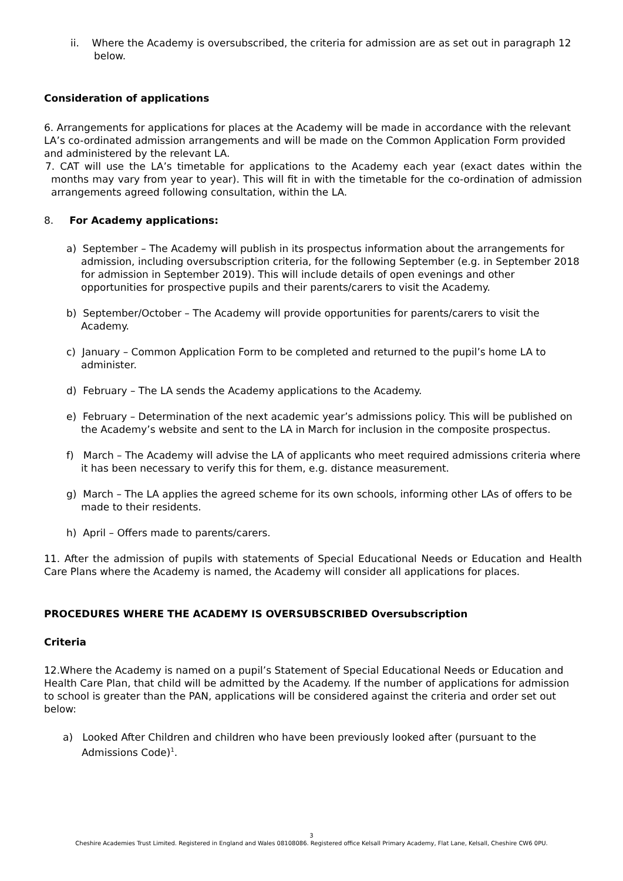ii. Where the Academy is oversubscribed, the criteria for admission are as set out in paragraph 12 below.
Consideration of applications
6. Arrangements for applications for places at the Academy will be made in accordance with the relevant LA’s co-ordinated admission arrangements and will be made on the Common Application Form provided and administered by the relevant LA.
7. CAT will use the LA’s timetable for applications to the Academy each year (exact dates within the months may vary from year to year). This will fit in with the timetable for the co-ordination of admission arrangements agreed following consultation, within the LA.
8. For Academy applications:
a) September – The Academy will publish in its prospectus information about the arrangements for admission, including oversubscription criteria, for the following September (e.g. in September 2018 for admission in September 2019). This will include details of open evenings and other opportunities for prospective pupils and their parents/carers to visit the Academy.
b) September/October – The Academy will provide opportunities for parents/carers to visit the Academy.
c) January – Common Application Form to be completed and returned to the pupil’s home LA to administer.
d) February – The LA sends the Academy applications to the Academy.
e) February – Determination of the next academic year’s admissions policy. This will be published on the Academy’s website and sent to the LA in March for inclusion in the composite prospectus.
f) March – The Academy will advise the LA of applicants who meet required admissions criteria where it has been necessary to verify this for them, e.g. distance measurement.
g) March – The LA applies the agreed scheme for its own schools, informing other LAs of offers to be made to their residents.
h) April – Offers made to parents/carers.
11. After the admission of pupils with statements of Special Educational Needs or Education and Health Care Plans where the Academy is named, the Academy will consider all applications for places.
PROCEDURES WHERE THE ACADEMY IS OVERSUBSCRIBED Oversubscription
Criteria
12.Where the Academy is named on a pupil’s Statement of Special Educational Needs or Education and Health Care Plan, that child will be admitted by the Academy. If the number of applications for admission to school is greater than the PAN, applications will be considered against the criteria and order set out below:
a) Looked After Children and children who have been previously looked after (pursuant to the Admissions Code)<sup>1</sup>.
3
Cheshire Academies Trust Limited. Registered in England and Wales 08108086. Registered office Kelsall Primary Academy, Flat Lane, Kelsall, Cheshire CW6 0PU.